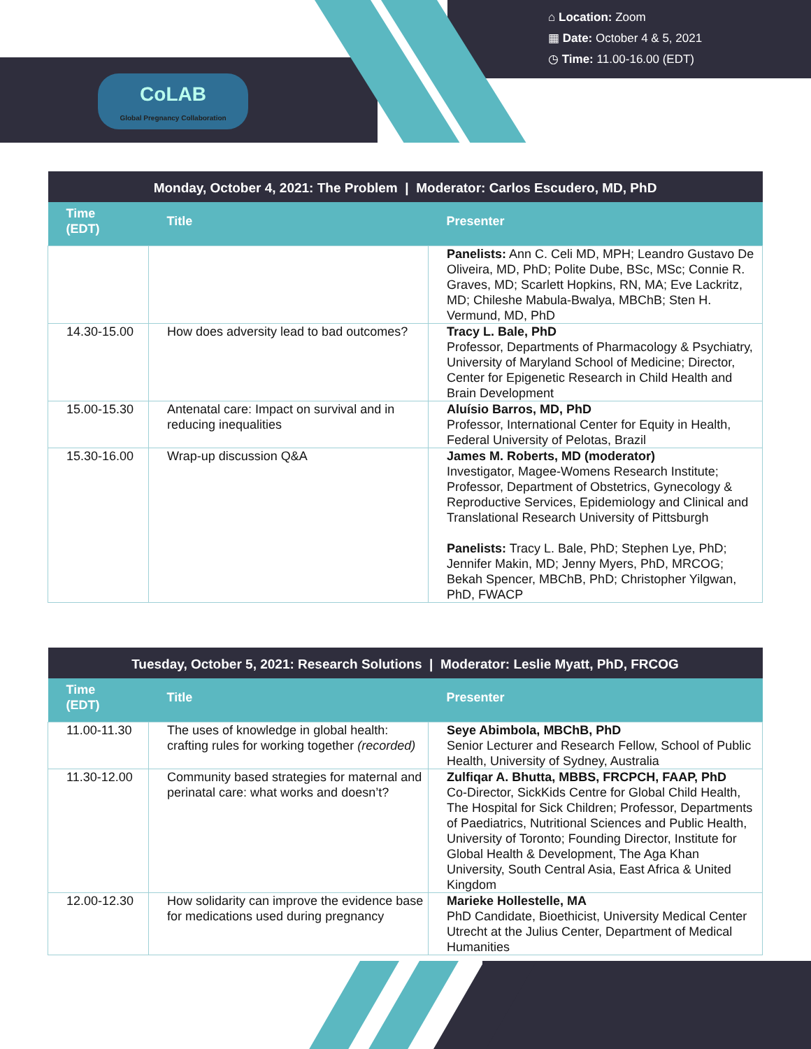CoLAB
Global Pregnancy Collaboration
⌂ Location: Zoom
▦ Date: October 4 & 5, 2021
◷ Time: 11.00-16.00 (EDT)
| Monday, October 4, 2021: The Problem / Moderator: Carlos Escudero, MD, PhD | | |
| --- | --- | --- |
| Time (EDT) | Title | Presenter |
| | | Panelists: Ann C. Celi MD, MPH; Leandro Gustavo De Oliveira, MD, PhD; Polite Dube, BSc, MSc; Connie R. Graves, MD; Scarlett Hopkins, RN, MA; Eve Lackritz, MD; Chileshe Mabula-Bwalya, MBChB; Sten H. Vermund, MD, PhD |
| 14.30-15.00 | How does adversity lead to bad outcomes? | Tracy L. Bale, PhD Professor, Departments of Pharmacology & Psychiatry, University of Maryland School of Medicine; Director, Center for Epigenetic Research in Child Health and Brain Development |
| 15.00-15.30 | Antenatal care: Impact on survival and in reducing inequalities | Aluísio Barros, MD, PhD Professor, International Center for Equity in Health, Federal University of Pelotas, Brazil |
| 15.30-16.00 | Wrap-up discussion Q&A | James M. Roberts, MD (moderator) Investigator, Magee-Womens Research Institute; Professor, Department of Obstetrics, Gynecology & Reproductive Services, Epidemiology and Clinical and Translational Research University of Pittsburgh Panelists: Tracy L. Bale, PhD; Stephen Lye, PhD; Jennifer Makin, MD; Jenny Myers, PhD, MRCOG; Bekah Spencer, MBChB, PhD; Christopher Yilgwan, PhD, FWACP |
| Tuesday, October 5, 2021: Research Solutions / Moderator: Leslie Myatt, PhD, FRCOG | | |
| --- | --- | --- |
| Time (EDT) | Title | Presenter |
| 11.00-11.30 | The uses of knowledge in global health: crafting rules for working together (recorded) | Seye Abimbola, MBChB, PhD Senior Lecturer and Research Fellow, School of Public Health, University of Sydney, Australia |
| 11.30-12.00 | Community based strategies for maternal and perinatal care: what works and doesn’t? | Zulfiqar A. Bhutta, MBBS, FRCPCH, FAAP, PhD Co-Director, SickKids Centre for Global Child Health, The Hospital for Sick Children; Professor, Departments of Paediatrics, Nutritional Sciences and Public Health, University of Toronto; Founding Director, Institute for Global Health & Development, The Aga Khan University, South Central Asia, East Africa & United Kingdom |
| 12.00-12.30 | How solidarity can improve the evidence base for medications used during pregnancy | Marieke Hollestelle, MA PhD Candidate, Bioethicist, University Medical Center Utrecht at the Julius Center, Department of Medical Humanities |